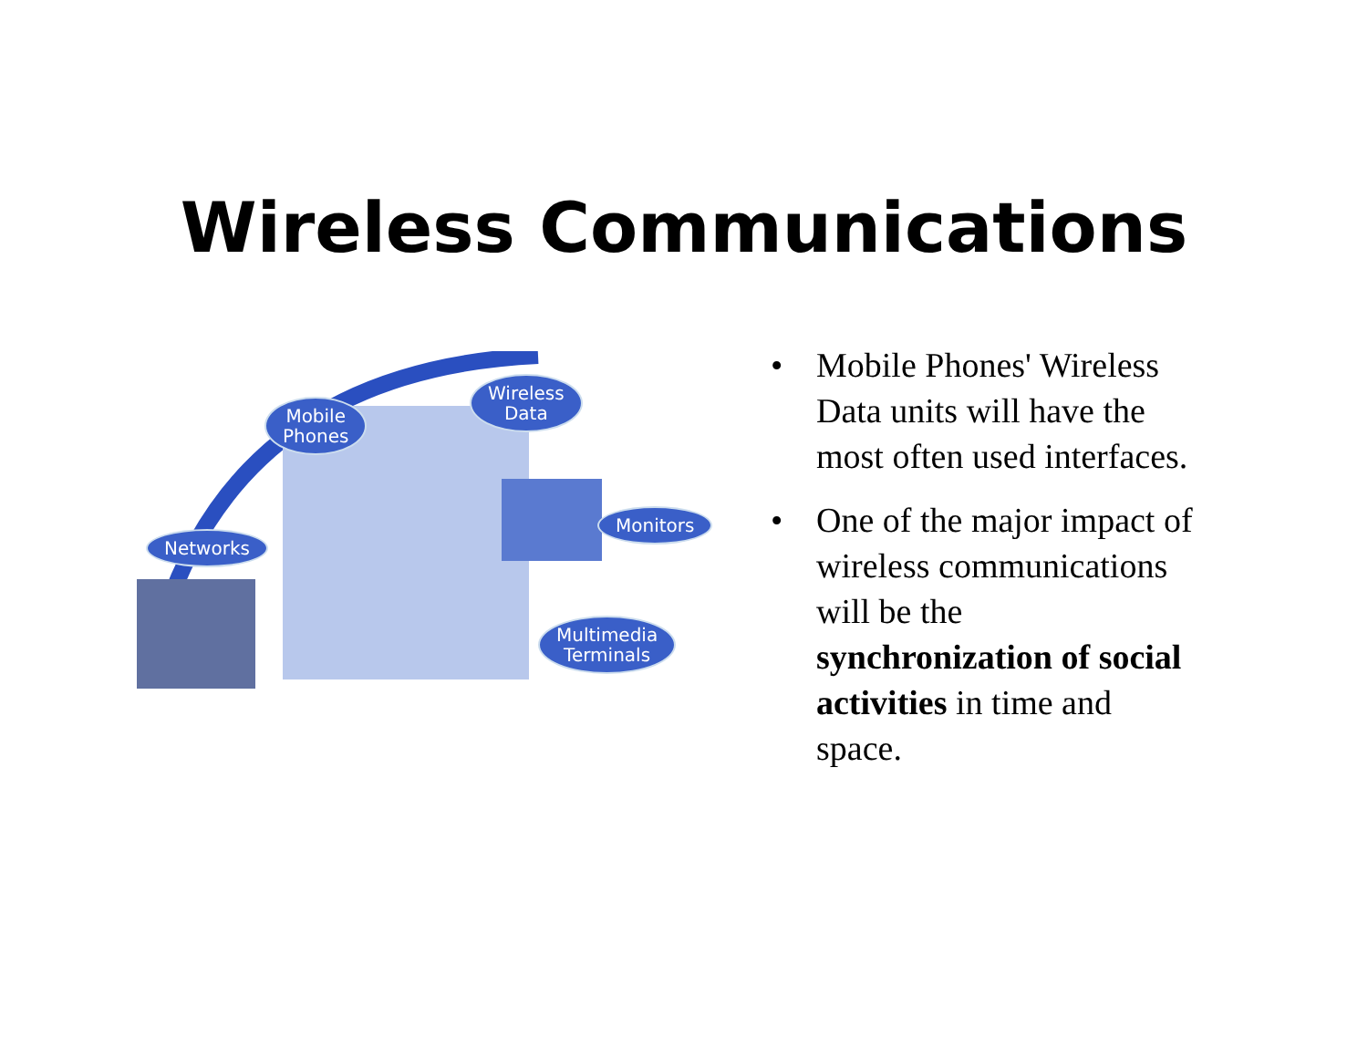Wireless Communications
Mobile
Phones
Wireless
Data
Networks
Monitors
Multimedia
Terminals
• Mobile Phones' Wireless Data units will have the most often used interfaces.
• One of the major impact of wireless communications will be the synchronization of social activities in time and space.